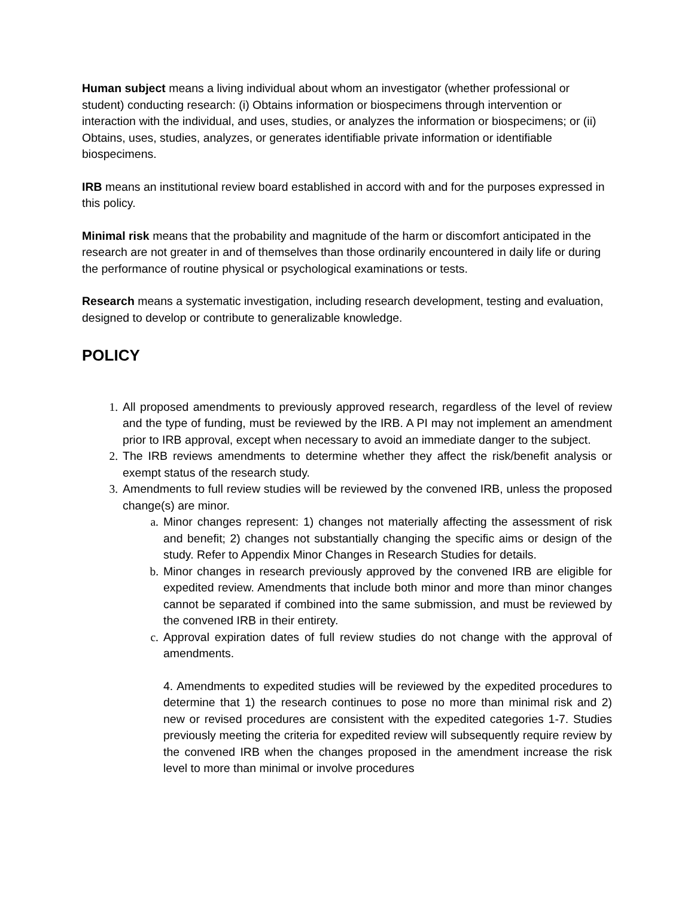Human subject means a living individual about whom an investigator (whether professional or student) conducting research: (i) Obtains information or biospecimens through intervention or interaction with the individual, and uses, studies, or analyzes the information or biospecimens; or (ii) Obtains, uses, studies, analyzes, or generates identifiable private information or identifiable biospecimens.
IRB means an institutional review board established in accord with and for the purposes expressed in this policy.
Minimal risk means that the probability and magnitude of the harm or discomfort anticipated in the research are not greater in and of themselves than those ordinarily encountered in daily life or during the performance of routine physical or psychological examinations or tests.
Research means a systematic investigation, including research development, testing and evaluation, designed to develop or contribute to generalizable knowledge.
POLICY
1. All proposed amendments to previously approved research, regardless of the level of review and the type of funding, must be reviewed by the IRB. A PI may not implement an amendment prior to IRB approval, except when necessary to avoid an immediate danger to the subject.
2. The IRB reviews amendments to determine whether they affect the risk/benefit analysis or exempt status of the research study.
3. Amendments to full review studies will be reviewed by the convened IRB, unless the proposed change(s) are minor.
a. Minor changes represent: 1) changes not materially affecting the assessment of risk and benefit; 2) changes not substantially changing the specific aims or design of the study. Refer to Appendix Minor Changes in Research Studies for details.
b. Minor changes in research previously approved by the convened IRB are eligible for expedited review. Amendments that include both minor and more than minor changes cannot be separated if combined into the same submission, and must be reviewed by the convened IRB in their entirety.
c. Approval expiration dates of full review studies do not change with the approval of amendments.
4. Amendments to expedited studies will be reviewed by the expedited procedures to determine that 1) the research continues to pose no more than minimal risk and 2) new or revised procedures are consistent with the expedited categories 1-7. Studies previously meeting the criteria for expedited review will subsequently require review by the convened IRB when the changes proposed in the amendment increase the risk level to more than minimal or involve procedures